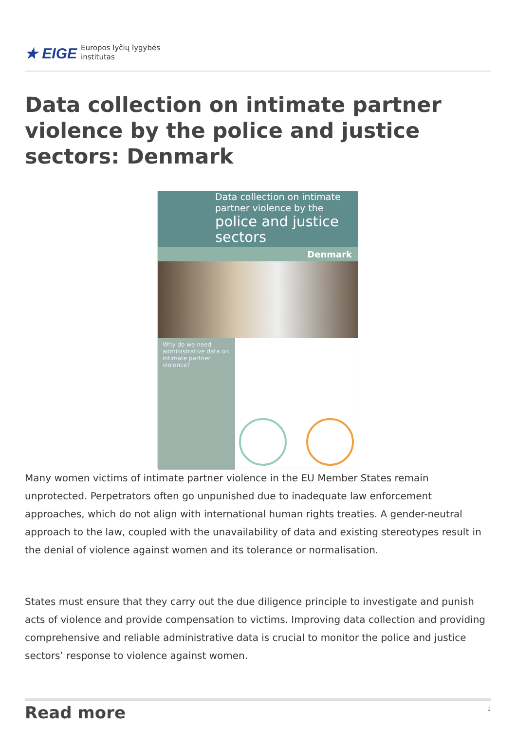★ EIGE Europos lyčių lygybės
institutas
Data collection on intimate partner violence by the police and justice sectors: Denmark
Data collection on intimate
partner violence by the
police and justice sectors
Denmark
Why do we need administrative data on intimate partner violence?
Many women victims of intimate partner violence in the EU Member States remain unprotected. Perpetrators often go unpunished due to inadequate law enforcement approaches, which do not align with international human rights treaties. A gender-neutral approach to the law, coupled with the unavailability of data and existing stereotypes result in the denial of violence against women and its tolerance or normalisation.
States must ensure that they carry out the due diligence principle to investigate and punish acts of violence and provide compensation to victims. Improving data collection and providing comprehensive and reliable administrative data is crucial to monitor the police and justice sectors’ response to violence against women.
Read more
1